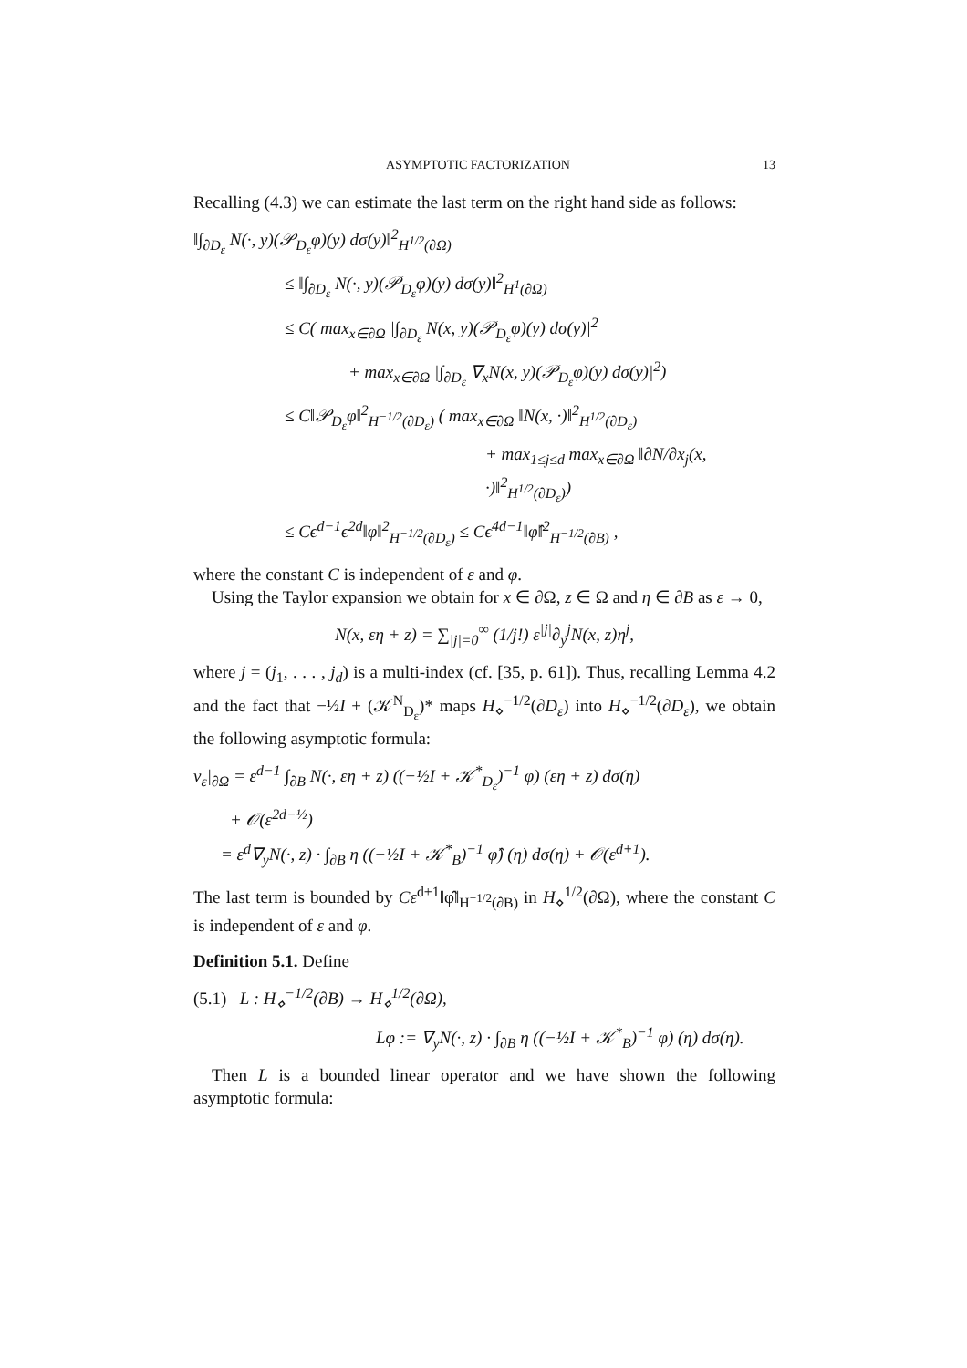ASYMPTOTIC FACTORIZATION 13
Recalling (4.3) we can estimate the last term on the right hand side as follows:
‖∫<sub>∂D<sub>ε</sub></sub> N(·, y)(𝒫<sub>D<sub>ε</sub></sub>φ)(y) dσ(y)‖<sup>2</sup><sub>H<sup>1/2</sup>(∂Ω)</sub>
≤ ‖∫<sub>∂D<sub>ε</sub></sub> N(·, y)(𝒫<sub>D<sub>ε</sub></sub>φ)(y) dσ(y)‖<sup>2</sup><sub>H<sup>1</sup>(∂Ω)</sub>
≤ C( max<sub>x∈∂Ω</sub> |∫<sub>∂D<sub>ε</sub></sub> N(x, y)(𝒫<sub>D<sub>ε</sub></sub>φ)(y) dσ(y)|<sup>2</sup>
+ max<sub>x∈∂Ω</sub> |∫<sub>∂D<sub>ε</sub></sub> ∇<sub>x</sub>N(x, y)(𝒫<sub>D<sub>ε</sub></sub>φ)(y) dσ(y)|<sup>2</sup>)
≤ C‖𝒫<sub>D<sub>ε</sub></sub>φ‖<sup>2</sup><sub>H<sup>−1/2</sup>(∂D<sub>ε</sub>)</sub> ( max<sub>x∈∂Ω</sub> ‖N(x, ·)‖<sup>2</sup><sub>H<sup>1/2</sup>(∂D<sub>ε</sub>)</sub>
+ max<sub>1≤j≤d</sub> max<sub>x∈∂Ω</sub> ‖∂N/∂x<sub>j</sub>(x, ·)‖<sup>2</sup><sub>H<sup>1/2</sup>(∂D<sub>ε</sub>)</sub>)
≤ Cϵ<sup>d−1</sup>ϵ<sup>2d</sup>‖φ‖<sup>2</sup><sub>H<sup>−1/2</sup>(∂D<sub>ε</sub>)</sub> ≤ Cϵ<sup>4d−1</sup>‖φ̂‖<sup>2</sup><sub>H<sup>−1/2</sup>(∂B)</sub> ,
where the constant C is independent of ε and φ.
Using the Taylor expansion we obtain for x ∈ ∂Ω, z ∈ Ω and η ∈ ∂B as ε → 0,
N(x, εη + z) = ∑<sub>|j|=0</sub><sup>∞</sup> (1/j!) ε<sup>|j|</sup>∂<sub>y</sub><sup>j</sup>N(x, z)η<sup>j</sup>,
where j = (j<sub>1</sub>, . . . , j<sub>d</sub>) is a multi-index (cf. [35, p. 61]). Thus, recalling Lemma 4.2 and the fact that −½I + (𝒦<sup>N</sup><sub>D<sub>ε</sub></sub>)* maps H<sub>⋄</sub><sup>−1/2</sup>(∂D<sub>ε</sub>) into H<sub>⋄</sub><sup>−1/2</sup>(∂D<sub>ε</sub>), we obtain the following asymptotic formula:
v<sub>ε</sub>|<sub>∂Ω</sub> = ε<sup>d−1</sup> ∫<sub>∂B</sub> N(·, εη + z) ((−½I + 𝒦<sup>*</sup><sub>D<sub>ε</sub></sub>)<sup>−1</sup> φ) (εη + z) dσ(η)
+ 𝒪(ε<sup>2d−½</sup>)
= ε<sup>d</sup>∇<sub>y</sub>N(·, z) · ∫<sub>∂B</sub> η ((−½I + 𝒦<sup>*</sup><sub>B</sub>)<sup>−1</sup> φ̂) (η) dσ(η) + 𝒪(ε<sup>d+1</sup>).
The last term is bounded by Cε<sup>d+1</sup>‖φ̂‖<sub>H<sup>−1/2</sup>(∂B)</sub> in H<sub>⋄</sub><sup>1/2</sup>(∂Ω), where the constant C is independent of ε and φ.
Definition 5.1. Define
(5.1) L : H<sub>⋄</sub><sup>−1/2</sup>(∂B) → H<sub>⋄</sub><sup>1/2</sup>(∂Ω),
Lφ := ∇<sub>y</sub>N(·, z) · ∫<sub>∂B</sub> η ((−½I + 𝒦<sup>*</sup><sub>B</sub>)<sup>−1</sup> φ) (η) dσ(η).
Then L is a bounded linear operator and we have shown the following asymptotic formula: